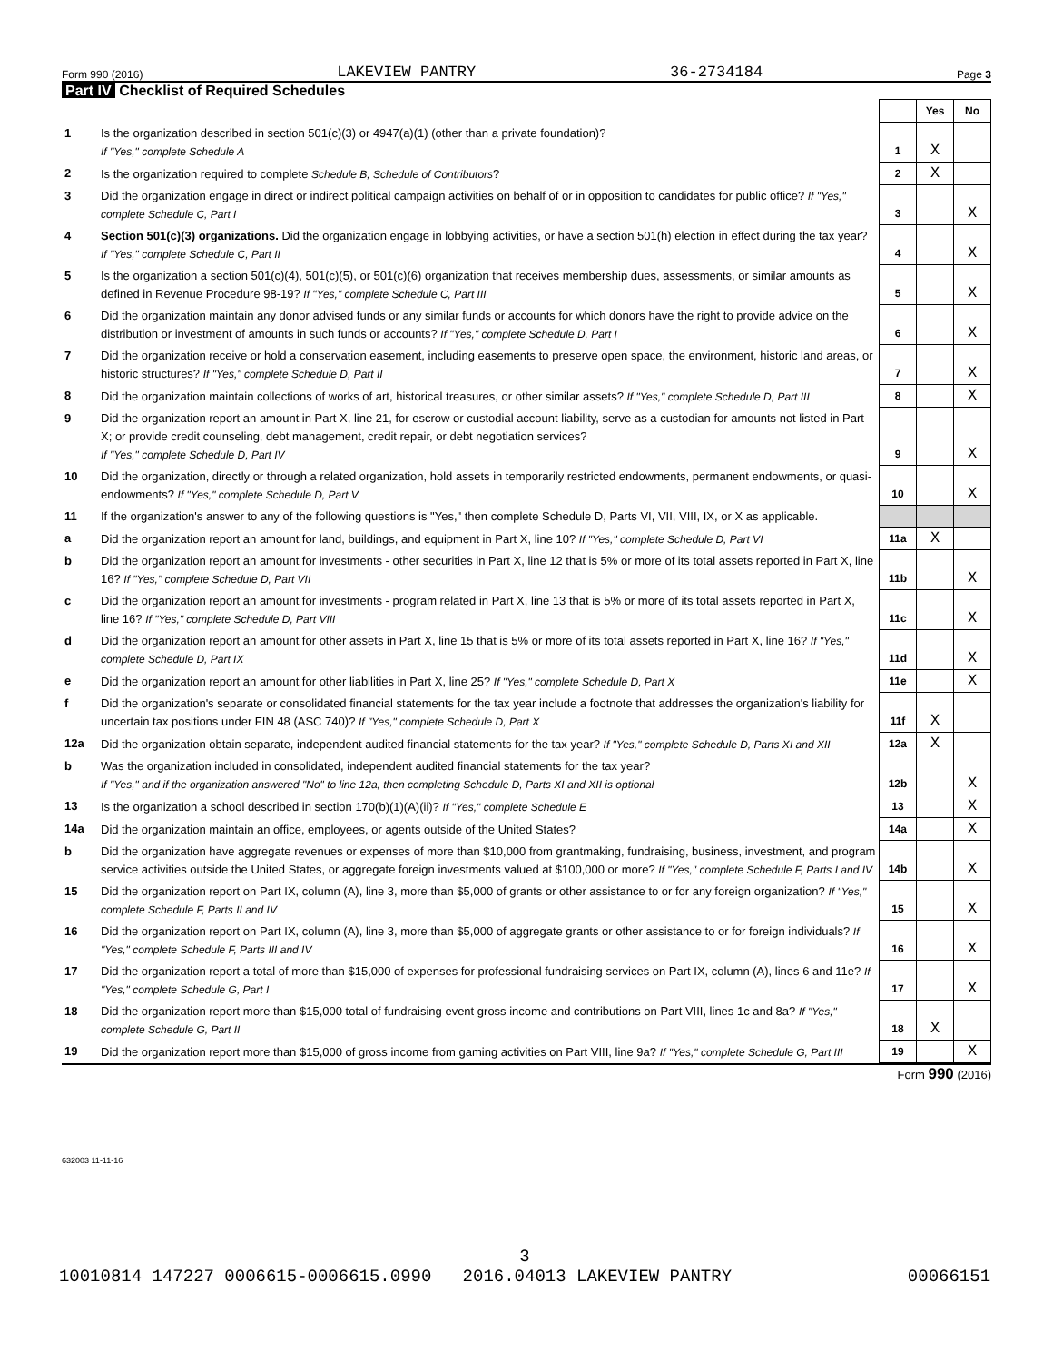Form 990 (2016) LAKEVIEW PANTRY 36-2734184 Page 3
Part IV Checklist of Required Schedules
| | | | Yes | No |
| 1 | Is the organization described in section 501(c)(3) or 4947(a)(1) (other than a private foundation)? If "Yes," complete Schedule A | 1 | X | |
| 2 | Is the organization required to complete Schedule B, Schedule of Contributors ? | 2 | X | |
| 3 | Did the organization engage in direct or indirect political campaign activities on behalf of or in opposition to candidates for public office? If "Yes," complete Schedule C, Part I | 3 | | X |
| 4 | Section 501(c)(3) organizations. Did the organization engage in lobbying activities, or have a section 501(h) election in effect during the tax year? If "Yes," complete Schedule C, Part II | 4 | | X |
| 5 | Is the organization a section 501(c)(4), 501(c)(5), or 501(c)(6) organization that receives membership dues, assessments, or similar amounts as defined in Revenue Procedure 98-19? If "Yes," complete Schedule C, Part III | 5 | | X |
| 6 | Did the organization maintain any donor advised funds or any similar funds or accounts for which donors have the right to provide advice on the distribution or investment of amounts in such funds or accounts? If "Yes," complete Schedule D, Part I | 6 | | X |
| 7 | Did the organization receive or hold a conservation easement, including easements to preserve open space, the environment, historic land areas, or historic structures? If "Yes," complete Schedule D, Part II | 7 | | X |
| 8 | Did the organization maintain collections of works of art, historical treasures, or other similar assets? If "Yes," complete Schedule D, Part III | 8 | | X |
| 9 | Did the organization report an amount in Part X, line 21, for escrow or custodial account liability, serve as a custodian for amounts not listed in Part X; or provide credit counseling, debt management, credit repair, or debt negotiation services? If "Yes," complete Schedule D, Part IV | 9 | | X |
| 10 | Did the organization, directly or through a related organization, hold assets in temporarily restricted endowments, permanent endowments, or quasi-endowments? If "Yes," complete Schedule D, Part V | 10 | | X |
| 11 | If the organization's answer to any of the following questions is "Yes," then complete Schedule D, Parts VI, VII, VIII, IX, or X as applicable. | | | |
| a | Did the organization report an amount for land, buildings, and equipment in Part X, line 10? If "Yes," complete Schedule D, Part VI | 11a | X | |
| b | Did the organization report an amount for investments - other securities in Part X, line 12 that is 5% or more of its total assets reported in Part X, line 16? If "Yes," complete Schedule D, Part VII | 11b | | X |
| c | Did the organization report an amount for investments - program related in Part X, line 13 that is 5% or more of its total assets reported in Part X, line 16? If "Yes," complete Schedule D, Part VIII | 11c | | X |
| d | Did the organization report an amount for other assets in Part X, line 15 that is 5% or more of its total assets reported in Part X, line 16? If "Yes," complete Schedule D, Part IX | 11d | | X |
| e | Did the organization report an amount for other liabilities in Part X, line 25? If "Yes," complete Schedule D, Part X | 11e | | X |
| f | Did the organization's separate or consolidated financial statements for the tax year include a footnote that addresses the organization's liability for uncertain tax positions under FIN 48 (ASC 740)? If "Yes," complete Schedule D, Part X | 11f | X | |
| 12a | Did the organization obtain separate, independent audited financial statements for the tax year? If "Yes," complete Schedule D, Parts XI and XII | 12a | X | |
| b | Was the organization included in consolidated, independent audited financial statements for the tax year? If "Yes," and if the organization answered "No" to line 12a, then completing Schedule D, Parts XI and XII is optional | 12b | | X |
| 13 | Is the organization a school described in section 170(b)(1)(A)(ii)? If "Yes," complete Schedule E | 13 | | X |
| 14a | Did the organization maintain an office, employees, or agents outside of the United States? | 14a | | X |
| b | Did the organization have aggregate revenues or expenses of more than $10,000 from grantmaking, fundraising, business, investment, and program service activities outside the United States, or aggregate foreign investments valued at $100,000 or more? If "Yes," complete Schedule F, Parts I and IV | 14b | | X |
| 15 | Did the organization report on Part IX, column (A), line 3, more than $5,000 of grants or other assistance to or for any foreign organization? If "Yes," complete Schedule F, Parts II and IV | 15 | | X |
| 16 | Did the organization report on Part IX, column (A), line 3, more than $5,000 of aggregate grants or other assistance to or for foreign individuals? If "Yes," complete Schedule F, Parts III and IV | 16 | | X |
| 17 | Did the organization report a total of more than $15,000 of expenses for professional fundraising services on Part IX, column (A), lines 6 and 11e? If "Yes," complete Schedule G, Part I | 17 | | X |
| 18 | Did the organization report more than $15,000 total of fundraising event gross income and contributions on Part VIII, lines 1c and 8a? If "Yes," complete Schedule G, Part II | 18 | X | |
| 19 | Did the organization report more than $15,000 of gross income from gaming activities on Part VIII, line 9a? If "Yes," complete Schedule G, Part III | 19 | | X |
Form 990 (2016)
632003 11-11-16
3
10010814 147227 0006615-0006615.0990 2016.04013 LAKEVIEW PANTRY 00066151